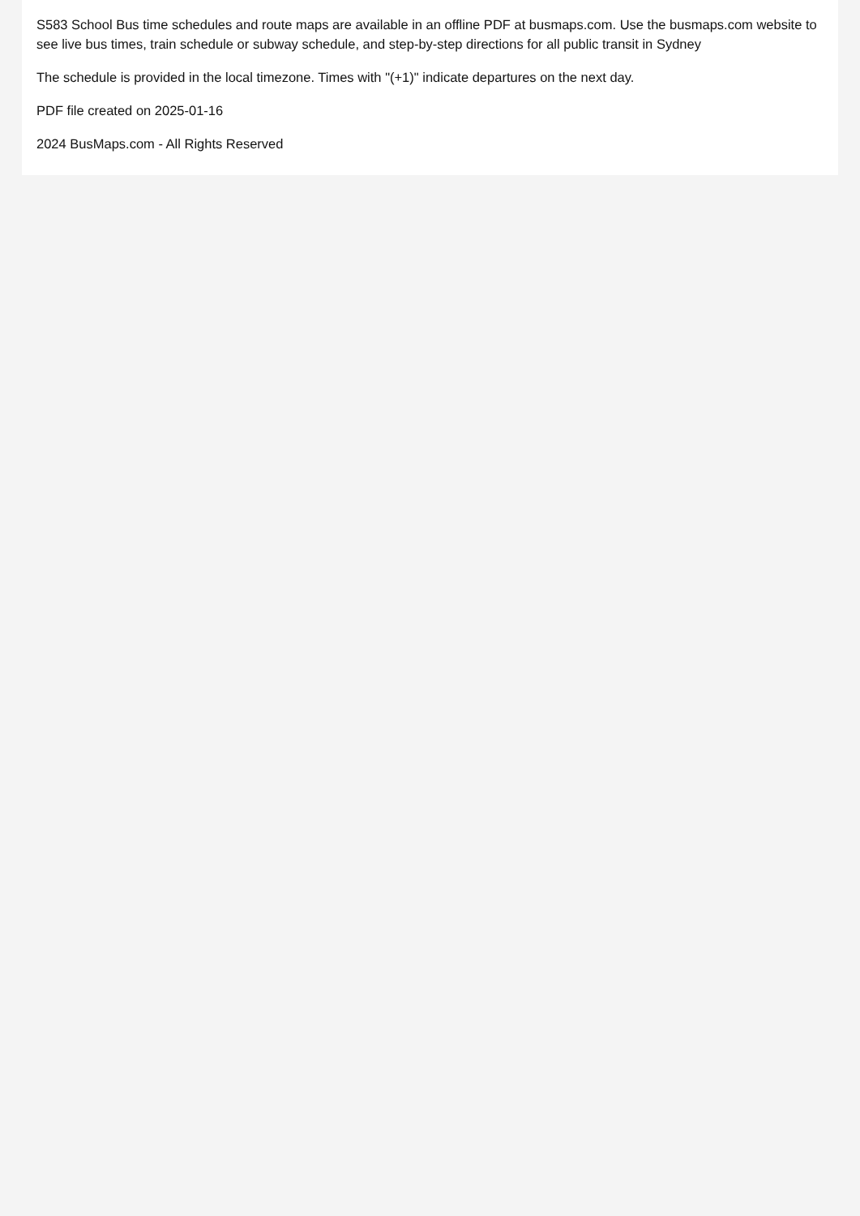S583 School Bus time schedules and route maps are available in an offline PDF at busmaps.com. Use the busmaps.com website to see live bus times, train schedule or subway schedule, and step-by-step directions for all public transit in Sydney
The schedule is provided in the local timezone. Times with "(+1)" indicate departures on the next day.
PDF file created on 2025-01-16
2024 BusMaps.com - All Rights Reserved